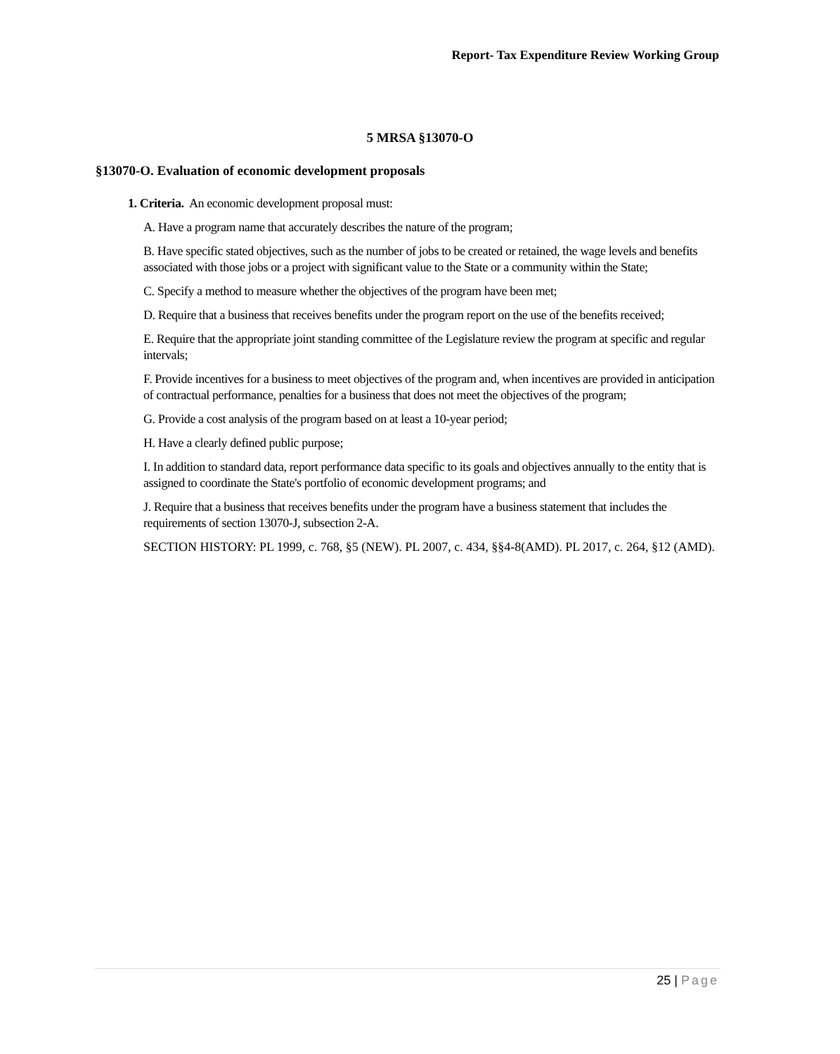Report- Tax Expenditure Review Working Group
5 MRSA §13070-O
§13070-O. Evaluation of economic development proposals
1. Criteria. An economic development proposal must:
A. Have a program name that accurately describes the nature of the program;
B. Have specific stated objectives, such as the number of jobs to be created or retained, the wage levels and benefits associated with those jobs or a project with significant value to the State or a community within the State;
C. Specify a method to measure whether the objectives of the program have been met;
D. Require that a business that receives benefits under the program report on the use of the benefits received;
E. Require that the appropriate joint standing committee of the Legislature review the program at specific and regular intervals;
F. Provide incentives for a business to meet objectives of the program and, when incentives are provided in anticipation of contractual performance, penalties for a business that does not meet the objectives of the program;
G. Provide a cost analysis of the program based on at least a 10-year period;
H. Have a clearly defined public purpose;
I. In addition to standard data, report performance data specific to its goals and objectives annually to the entity that is assigned to coordinate the State's portfolio of economic development programs; and
J. Require that a business that receives benefits under the program have a business statement that includes the requirements of section 13070-J, subsection 2-A.
SECTION HISTORY: PL 1999, c. 768, §5 (NEW). PL 2007, c. 434, §§4-8(AMD). PL 2017, c. 264, §12 (AMD).
25 | Page